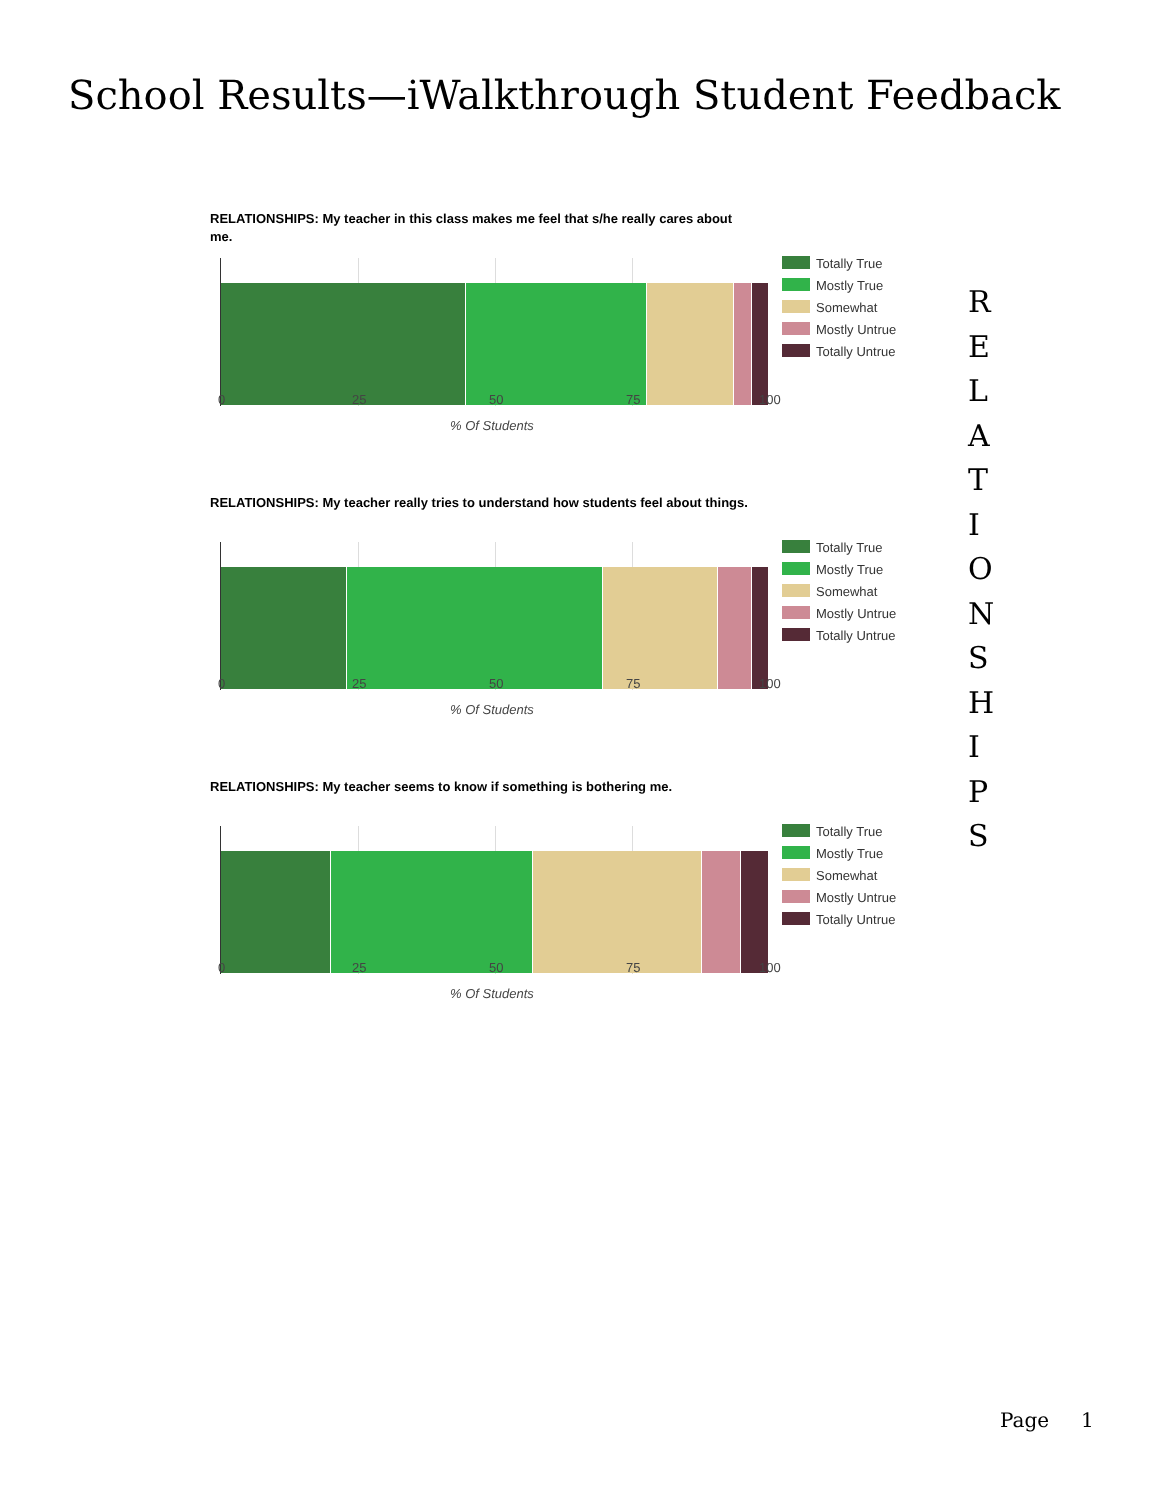School Results—iWalkthrough Student Feedback
RELATIONSHIPS: My teacher in this class makes me feel that s/he really cares about me.
0 25 50 75 100
% Of Students
Totally True
Mostly True
Somewhat
Mostly Untrue
Totally Untrue
RELATIONSHIPS: My teacher really tries to understand how students feel about things.
0 25 50 75 100
% Of Students
Totally True
Mostly True
Somewhat
Mostly Untrue
Totally Untrue
RELATIONSHIPS: My teacher seems to know if something is bothering me.
0 25 50 75 100
% Of Students
Totally True
Mostly True
Somewhat
Mostly Untrue
Totally Untrue
R
E
L
A
T
I
O
N
S
H
I
P
S
Page 1